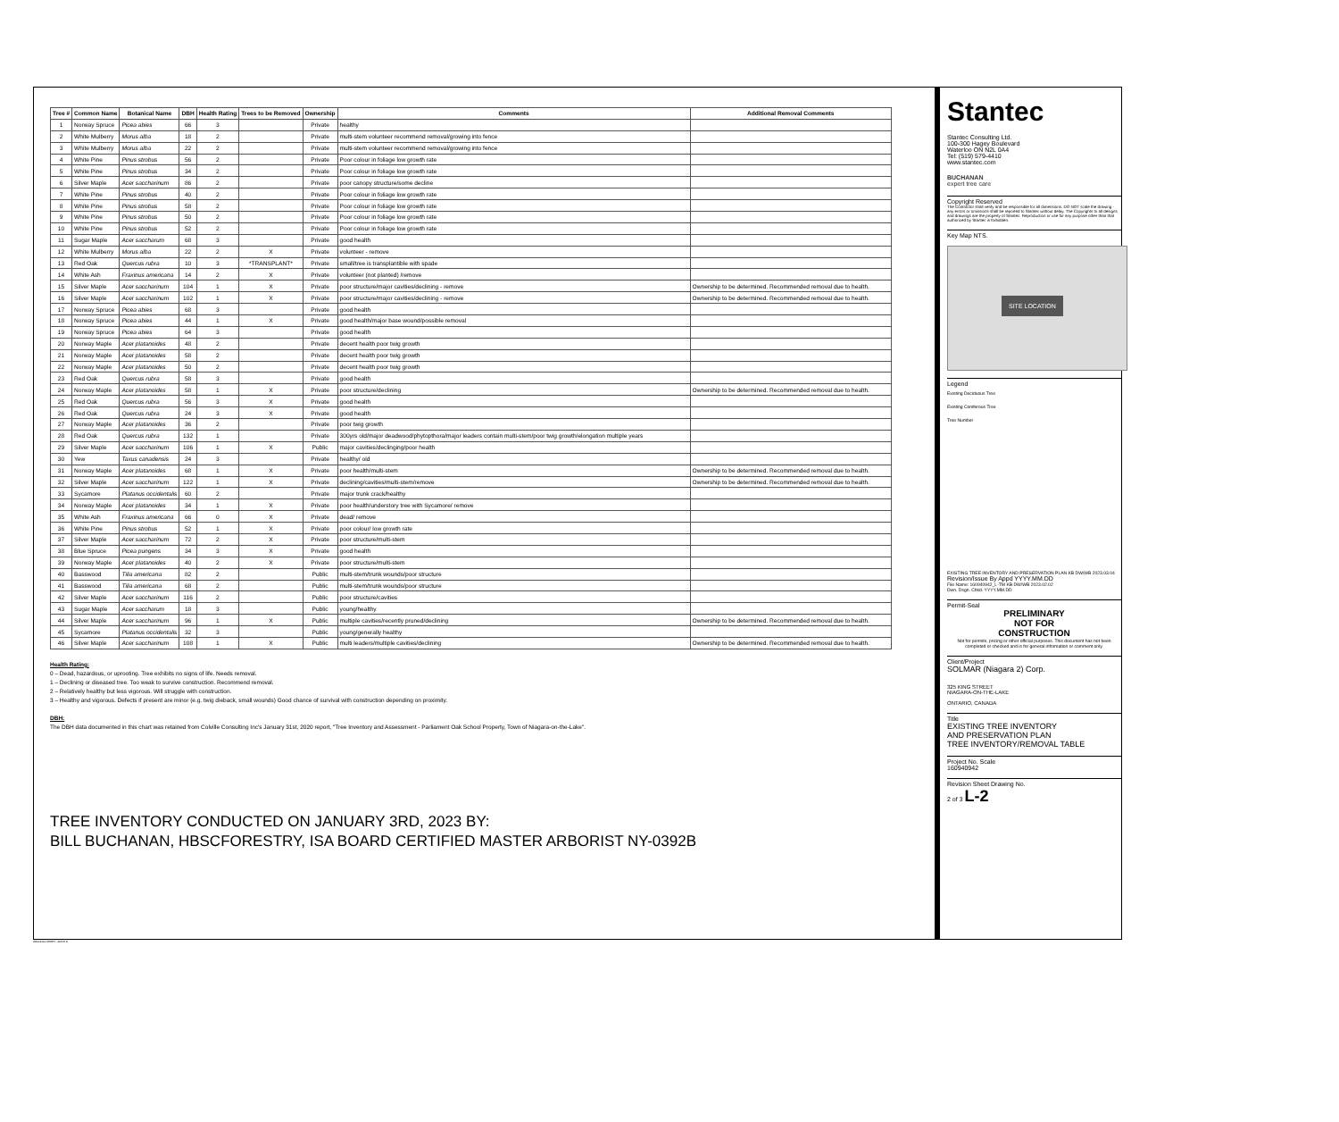| Tree # | Common Name | Botanical Name | DBH | Health Rating | Trees to be Removed | Ownership | Comments | Additional Removal Comments |
| --- | --- | --- | --- | --- | --- | --- | --- | --- |
| 1 | Norway Spruce | Picea abies | 66 | 3 | | Private | healthy | |
| 2 | White Mulberry | Morus alba | 18 | 2 | | Private | multi-stem volunteer recommend removal/growing into fence | |
| 3 | White Mulberry | Morus alba | 22 | 2 | | Private | multi-stem volunteer recommend removal/growing into fence | |
| 4 | White Pine | Pinus strobus | 56 | 2 | | Private | Poor colour in foliage low growth rate | |
| 5 | White Pine | Pinus strobus | 34 | 2 | | Private | Poor colour in foliage low growth rate | |
| 6 | Silver Maple | Acer saccharinum | 86 | 2 | | Private | poor canopy structure/some decline | |
| 7 | White Pine | Pinus strobus | 40 | 2 | | Private | Poor colour in foliage low growth rate | |
| 8 | White Pine | Pinus strobus | 58 | 2 | | Private | Poor colour in foliage low growth rate | |
| 9 | White Pine | Pinus strobus | 50 | 2 | | Private | Poor colour in foliage low growth rate | |
| 10 | White Pine | Pinus strobus | 52 | 2 | | Private | Poor colour in foliage low growth rate | |
| 11 | Sugar Maple | Acer saccharum | 68 | 3 | | Private | good health | |
| 12 | White Mulberry | Morus alba | 22 | 2 | X | Private | volunteer - remove | |
| 13 | Red Oak | Quercus rubra | 10 | 3 | *TRANSPLANT* | Private | small/tree is transplantible with spade | |
| 14 | White Ash | Fraxinus americana | 14 | 2 | X | Private | volunteer (not planted) /remove | |
| 15 | Silver Maple | Acer saccharinum | 104 | 1 | X | Private | poor structure/major cavities/declining - remove | Ownership to be determined. Recommended removal due to health. |
| 16 | Silver Maple | Acer saccharinum | 102 | 1 | X | Private | poor structure/major cavities/declining - remove | Ownership to be determined. Recommended removal due to health. |
| 17 | Norway Spruce | Picea abies | 68 | 3 | | Private | good health | |
| 18 | Norway Spruce | Picea abies | 44 | 1 | X | Private | good health/major base wound/possible removal | |
| 19 | Norway Spruce | Picea abies | 64 | 3 | | Private | good health | |
| 20 | Norway Maple | Acer platanoides | 48 | 2 | | Private | decent health poor twig growth | |
| 21 | Norway Maple | Acer platanoides | 58 | 2 | | Private | decent health poor twig growth | |
| 22 | Norway Maple | Acer platanoides | 50 | 2 | | Private | decent health poor twig growth | |
| 23 | Red Oak | Quercus rubra | 58 | 3 | | Private | good health | |
| 24 | Norway Maple | Acer platanoides | 58 | 1 | X | Private | poor structure/declining | Ownership to be determined. Recommended removal due to health. |
| 25 | Red Oak | Quercus rubra | 56 | 3 | X | Private | good health | |
| 26 | Red Oak | Quercus rubra | 24 | 3 | X | Private | good health | |
| 27 | Norway Maple | Acer platanoides | 36 | 2 | | Private | poor twig growth | |
| 28 | Red Oak | Quercus rubra | 132 | 1 | | Private | 300yrs old/major deadwood/phytopthora/major leaders contain multi-stem/poor twig growth/elongation multiple years | |
| 29 | Silver Maple | Acer saccharinum | 106 | 1 | X | Public | major cavities/declinging/poor health | |
| 30 | Yew | Taxus canadensis | 24 | 3 | | Private | healthy/ old | |
| 31 | Norway Maple | Acer platanoides | 68 | 1 | X | Private | poor health/multi-stem | Ownership to be determined. Recommended removal due to health. |
| 32 | Silver Maple | Acer saccharinum | 122 | 1 | X | Private | declining/cavities/multi-stem/remove | Ownership to be determined. Recommended removal due to health. |
| 33 | Sycamore | Platanus occidentalis | 60 | 2 | | Private | major trunk crack/healthy | |
| 34 | Norway Maple | Acer platanoides | 34 | 1 | X | Private | poor health/understory tree with Sycamore/ remove | |
| 35 | White Ash | Fraxinus americana | 66 | 0 | X | Private | dead/ remove | |
| 36 | White Pine | Pinus strobus | 52 | 1 | X | Private | poor colour/ low growth rate | |
| 37 | Silver Maple | Acer saccharinum | 72 | 2 | X | Private | poor structure/multi-stem | |
| 38 | Blue Spruce | Picea pungens | 34 | 3 | X | Private | good health | |
| 39 | Norway Maple | Acer platanoides | 40 | 2 | X | Private | poor structure/multi-stem | |
| 40 | Basswood | Tilia americana | 82 | 2 | | Public | multi-stem/trunk wounds/poor structure | |
| 41 | Basswood | Tilia americana | 68 | 2 | | Public | multi-stem/trunk wounds/poor structure | |
| 42 | Silver Maple | Acer saccharinum | 116 | 2 | | Public | poor structure/cavities | |
| 43 | Sugar Maple | Acer saccharum | 18 | 3 | | Public | young/healthy | |
| 44 | Silver Maple | Acer saccharinum | 96 | 1 | X | Public | multiple cavities/recently pruned/declining | Ownership to be determined. Recommended removal due to health. |
| 45 | Sycamore | Platanus occidentalis | 32 | 3 | | Public | young/generally healthy | |
| 46 | Silver Maple | Acer saccharinum | 108 | 1 | X | Public | multi leaders/multiple cavities/declining | Ownership to be determined. Recommended removal due to health. |
Health Rating:
0 – Dead, hazardous, or uprooting. Tree exhibits no signs of life. Needs removal.
1 – Declining or diseased tree. Too weak to survive construction. Recommend removal.
2 – Relatively healthy but less vigorous. Will struggle with construction.
3 – Healthy and vigorous. Defects if present are minor (e.g. twig dieback, small wounds) Good chance of survival with construction depending on proximity.
DBH:
The DBH data documented in this chart was retained from Colville Consulting Inc's January 31st, 2020 report, "Tree Inventory and Assessment - Parliament Oak School Property, Town of Niagara-on-the-Lake".
TREE INVENTORY CONDUCTED ON JANUARY 3RD, 2023 BY:
BILL BUCHANAN, HBSCFORESTRY, ISA BOARD CERTIFIED MASTER ARBORIST NY-0392B
Stantec
Stantec Consulting Ltd.
100-300 Hagey Boulevard
Waterloo ON N2L 0A4
Tel: (519) 579-4410
www.stantec.com
BUCHANAN
expert tree care
Copyright Reserved
The Contractor shall verify and be responsible for all dimensions. DO NOT scale the drawing - any errors or omissions shall be reported to Stantec without delay. The Copyrights to all designs and drawings are the property of Stantec. Reproduction or use for any purpose other than that authorized by Stantec is forbidden.
Key Map NTS.
SITE LOCATION
Legend
Existing Deciduous Tree
Existing Coniferous Tree
Tree Number
EXISTING TREE INVENTORY AND PRESERVATION PLAN KB DW/WB 2023.03.04
Revision/Issue By Appd YYYY.MM.DD
File Name: 160940942_L-TM KB DW/WB 2023.02.02
Dwn. Dsgn. Chkd. YYYY.MM.DD
Permit-Seal
PRELIMINARY
NOT FOR
CONSTRUCTION
Not for permits, pricing or other official purposes. This document has not been completed or checked and is for general information or comment only.
Client/Project
SOLMAR (Niagara 2) Corp.
325 KING STREET
NIAGARA-ON-THE-LAKE
ONTARIO, CANADA
Title
EXISTING TREE INVENTORY
AND PRESERVATION PLAN
TREE INVENTORY/REMOVAL TABLE
Project No. Scale
160940942
Revision Sheet Drawing No.
2 of 3 L-2
ORIGINAL SHEET - ARCH D